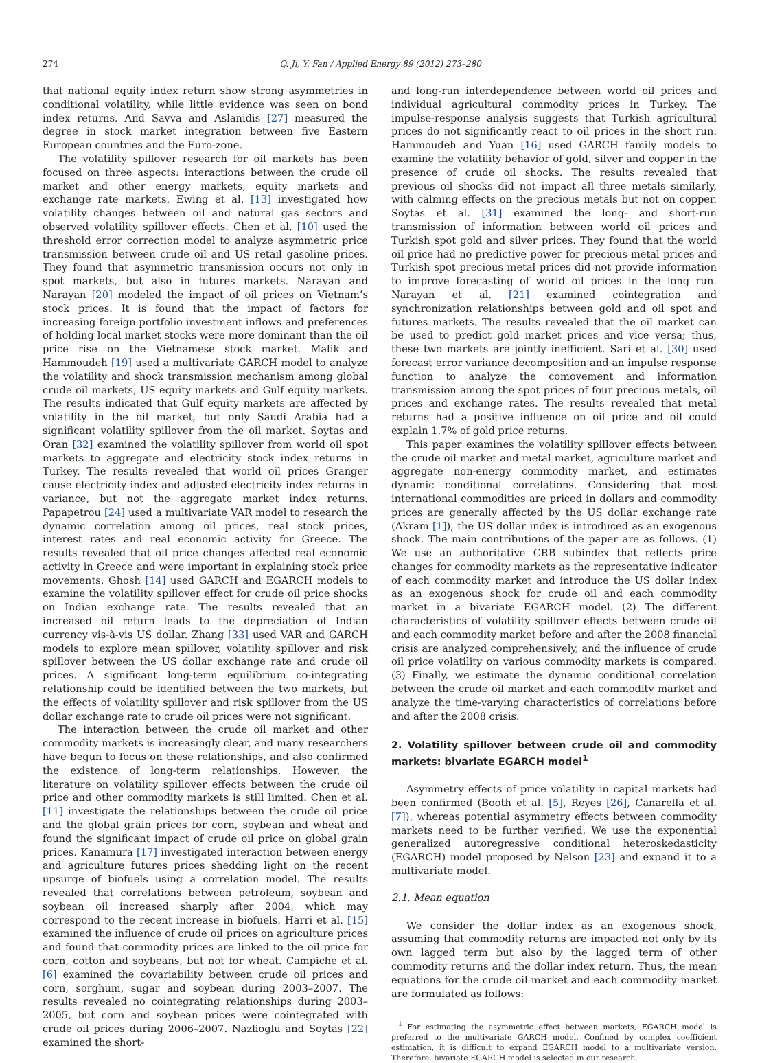274 Q. Ji, Y. Fan / Applied Energy 89 (2012) 273–280
that national equity index return show strong asymmetries in conditional volatility, while little evidence was seen on bond index returns. And Savva and Aslanidis [27] measured the degree in stock market integration between five Eastern European countries and the Euro-zone.
The volatility spillover research for oil markets has been focused on three aspects: interactions between the crude oil market and other energy markets, equity markets and exchange rate markets. Ewing et al. [13] investigated how volatility changes between oil and natural gas sectors and observed volatility spillover effects. Chen et al. [10] used the threshold error correction model to analyze asymmetric price transmission between crude oil and US retail gasoline prices. They found that asymmetric transmission occurs not only in spot markets, but also in futures markets. Narayan and Narayan [20] modeled the impact of oil prices on Vietnam’s stock prices. It is found that the impact of factors for increasing foreign portfolio investment inflows and preferences of holding local market stocks were more dominant than the oil price rise on the Vietnamese stock market. Malik and Hammoudeh [19] used a multivariate GARCH model to analyze the volatility and shock transmission mechanism among global crude oil markets, US equity markets and Gulf equity markets. The results indicated that Gulf equity markets are affected by volatility in the oil market, but only Saudi Arabia had a significant volatility spillover from the oil market. Soytas and Oran [32] examined the volatility spillover from world oil spot markets to aggregate and electricity stock index returns in Turkey. The results revealed that world oil prices Granger cause electricity index and adjusted electricity index returns in variance, but not the aggregate market index returns. Papapetrou [24] used a multivariate VAR model to research the dynamic correlation among oil prices, real stock prices, interest rates and real economic activity for Greece. The results revealed that oil price changes affected real economic activity in Greece and were important in explaining stock price movements. Ghosh [14] used GARCH and EGARCH models to examine the volatility spillover effect for crude oil price shocks on Indian exchange rate. The results revealed that an increased oil return leads to the depreciation of Indian currency vis-à-vis US dollar. Zhang [33] used VAR and GARCH models to explore mean spillover, volatility spillover and risk spillover between the US dollar exchange rate and crude oil prices. A significant long-term equilibrium co-integrating relationship could be identified between the two markets, but the effects of volatility spillover and risk spillover from the US dollar exchange rate to crude oil prices were not significant.
The interaction between the crude oil market and other commodity markets is increasingly clear, and many researchers have begun to focus on these relationships, and also confirmed the existence of long-term relationships. However, the literature on volatility spillover effects between the crude oil price and other commodity markets is still limited. Chen et al. [11] investigate the relationships between the crude oil price and the global grain prices for corn, soybean and wheat and found the significant impact of crude oil price on global grain prices. Kanamura [17] investigated interaction between energy and agriculture futures prices shedding light on the recent upsurge of biofuels using a correlation model. The results revealed that correlations between petroleum, soybean and soybean oil increased sharply after 2004, which may correspond to the recent increase in biofuels. Harri et al. [15] examined the influence of crude oil prices on agriculture prices and found that commodity prices are linked to the oil price for corn, cotton and soybeans, but not for wheat. Campiche et al. [6] examined the covariability between crude oil prices and corn, sorghum, sugar and soybean during 2003–2007. The results revealed no cointegrating relationships during 2003–2005, but corn and soybean prices were cointegrated with crude oil prices during 2006–2007. Nazlioglu and Soytas [22] examined the short-
and long-run interdependence between world oil prices and individual agricultural commodity prices in Turkey. The impulse-response analysis suggests that Turkish agricultural prices do not significantly react to oil prices in the short run. Hammoudeh and Yuan [16] used GARCH family models to examine the volatility behavior of gold, silver and copper in the presence of crude oil shocks. The results revealed that previous oil shocks did not impact all three metals similarly, with calming effects on the precious metals but not on copper. Soytas et al. [31] examined the long- and short-run transmission of information between world oil prices and Turkish spot gold and silver prices. They found that the world oil price had no predictive power for precious metal prices and Turkish spot precious metal prices did not provide information to improve forecasting of world oil prices in the long run. Narayan et al. [21] examined cointegration and synchronization relationships between gold and oil spot and futures markets. The results revealed that the oil market can be used to predict gold market prices and vice versa; thus, these two markets are jointly inefficient. Sari et al. [30] used forecast error variance decomposition and an impulse response function to analyze the comovement and information transmission among the spot prices of four precious metals, oil prices and exchange rates. The results revealed that metal returns had a positive influence on oil price and oil could explain 1.7% of gold price returns.
This paper examines the volatility spillover effects between the crude oil market and metal market, agriculture market and aggregate non-energy commodity market, and estimates dynamic conditional correlations. Considering that most international commodities are priced in dollars and commodity prices are generally affected by the US dollar exchange rate (Akram [1]), the US dollar index is introduced as an exogenous shock. The main contributions of the paper are as follows. (1) We use an authoritative CRB subindex that reflects price changes for commodity markets as the representative indicator of each commodity market and introduce the US dollar index as an exogenous shock for crude oil and each commodity market in a bivariate EGARCH model. (2) The different characteristics of volatility spillover effects between crude oil and each commodity market before and after the 2008 financial crisis are analyzed comprehensively, and the influence of crude oil price volatility on various commodity markets is compared. (3) Finally, we estimate the dynamic conditional correlation between the crude oil market and each commodity market and analyze the time-varying characteristics of correlations before and after the 2008 crisis.
2. Volatility spillover between crude oil and commodity markets: bivariate EGARCH model<sup>1</sup>
Asymmetry effects of price volatility in capital markets had been confirmed (Booth et al. [5], Reyes [26], Canarella et al. [7]), whereas potential asymmetry effects between commodity markets need to be further verified. We use the exponential generalized autoregressive conditional heteroskedasticity (EGARCH) model proposed by Nelson [23] and expand it to a multivariate model.
2.1. Mean equation
We consider the dollar index as an exogenous shock, assuming that commodity returns are impacted not only by its own lagged term but also by the lagged term of other commodity returns and the dollar index return. Thus, the mean equations for the crude oil market and each commodity market are formulated as follows:
<sup>1</sup> For estimating the asymmetric effect between markets, EGARCH model is preferred to the multivariate GARCH model. Confined by complex coefficient estimation, it is difficult to expand EGARCH model to a multivariate version. Therefore, bivariate EGARCH model is selected in our research.